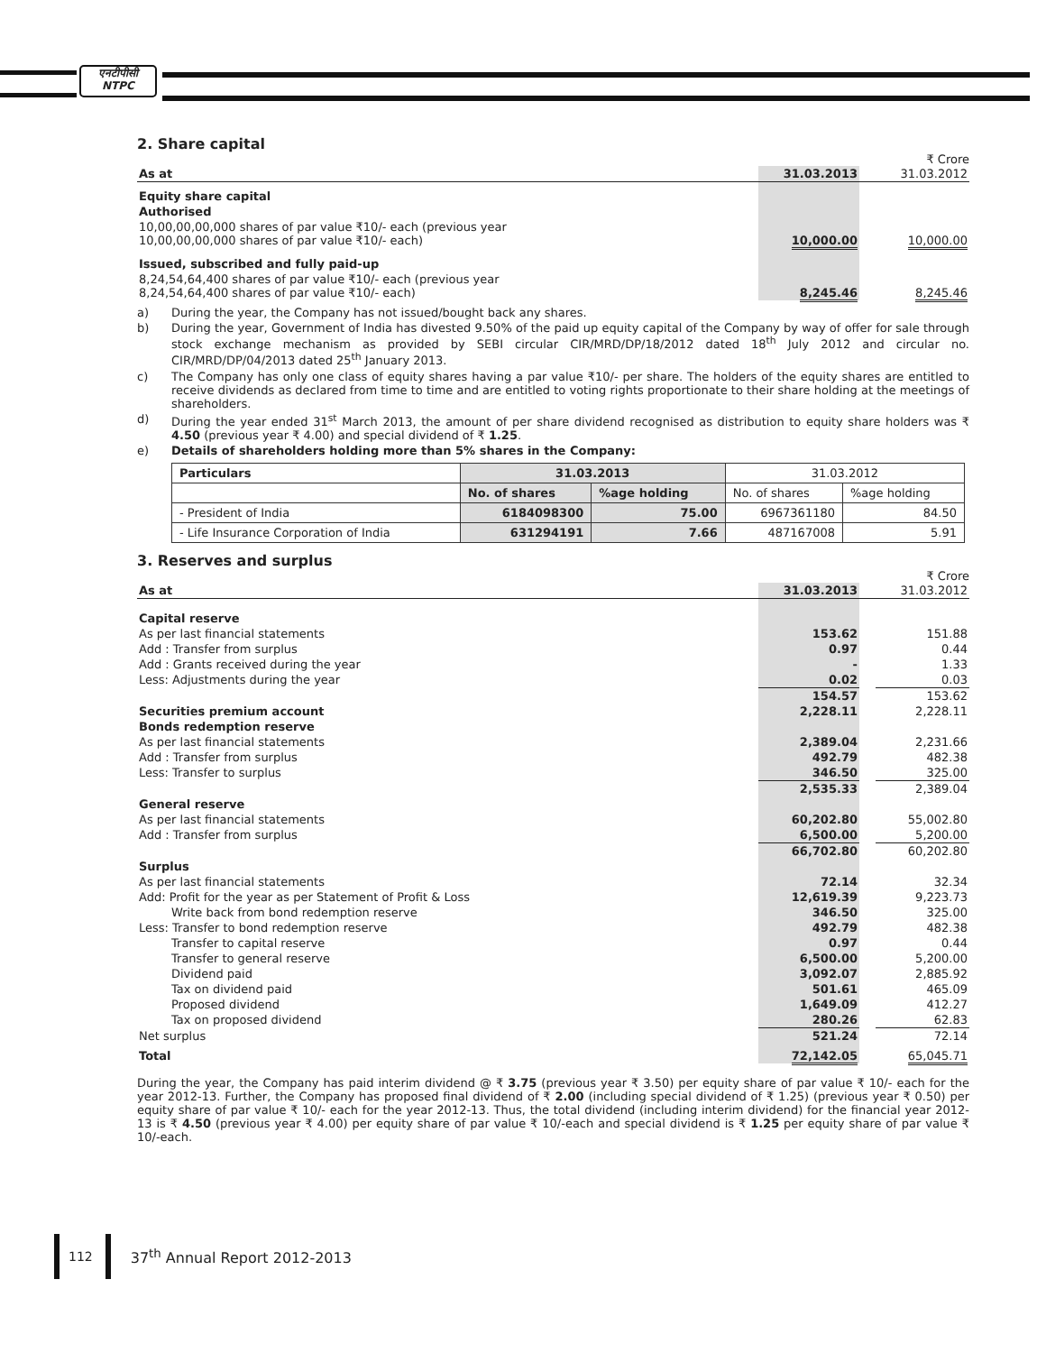एनटीपीसी
NTPC
2. Share capital
₹ Crore
| As at | 31.03.2013 | | 31.03.2012 |
| Equity share capital | | | |
| Authorised | | | |
| 10,00,00,00,000 shares of par value ₹10/- each (previous year 10,00,00,00,000 shares of par value ₹10/- each) | 10,000.00 | | 10,000.00 |
| Issued, subscribed and fully paid-up | | | |
| 8,24,54,64,400 shares of par value ₹10/- each (previous year 8,24,54,64,400 shares of par value ₹10/- each) | 8,245.46 | | 8,245.46 |
a) During the year, the Company has not issued/bought back any shares.
b) During the year, Government of India has divested 9.50% of the paid up equity capital of the Company by way of offer for sale through stock exchange mechanism as provided by SEBI circular CIR/MRD/DP/18/2012 dated 18<sup>th</sup> July 2012 and circular no. CIR/MRD/DP/04/2013 dated 25<sup>th</sup> January 2013.
c) The Company has only one class of equity shares having a par value ₹10/- per share. The holders of the equity shares are entitled to receive dividends as declared from time to time and are entitled to voting rights proportionate to their share holding at the meetings of shareholders.
d) During the year ended 31<sup>st</sup> March 2013, the amount of per share dividend recognised as distribution to equity share holders was ₹ 4.50 (previous year ₹ 4.00) and special dividend of ₹ 1.25.
e) Details of shareholders holding more than 5% shares in the Company:
| Particulars | 31.03.2013 | | 31.03.2012 | |
| --- | --- | --- | --- | --- |
| | No. of shares | %age holding | No. of shares | %age holding |
| - President of India | 6184098300 | 75.00 | 6967361180 | 84.50 |
| - Life Insurance Corporation of India | 631294191 | 7.66 | 487167008 | 5.91 |
3. Reserves and surplus
₹ Crore
| As at | 31.03.2013 | | 31.03.2012 |
| Capital reserve | | | |
| As per last financial statements | 153.62 | | 151.88 |
| Add : Transfer from surplus | 0.97 | | 0.44 |
| Add : Grants received during the year | - | | 1.33 |
| Less: Adjustments during the year | 0.02 | | 0.03 |
| | 154.57 | | 153.62 |
| Securities premium account | 2,228.11 | | 2,228.11 |
| Bonds redemption reserve | | | |
| As per last financial statements | 2,389.04 | | 2,231.66 |
| Add : Transfer from surplus | 492.79 | | 482.38 |
| Less: Transfer to surplus | 346.50 | | 325.00 |
| | 2,535.33 | | 2,389.04 |
| General reserve | | | |
| As per last financial statements | 60,202.80 | | 55,002.80 |
| Add : Transfer from surplus | 6,500.00 | | 5,200.00 |
| | 66,702.80 | | 60,202.80 |
| Surplus | | | |
| As per last financial statements | 72.14 | | 32.34 |
| Add: Profit for the year as per Statement of Profit & Loss | 12,619.39 | | 9,223.73 |
| Write back from bond redemption reserve | 346.50 | | 325.00 |
| Less: Transfer to bond redemption reserve | 492.79 | | 482.38 |
| Transfer to capital reserve | 0.97 | | 0.44 |
| Transfer to general reserve | 6,500.00 | | 5,200.00 |
| Dividend paid | 3,092.07 | | 2,885.92 |
| Tax on dividend paid | 501.61 | | 465.09 |
| Proposed dividend | 1,649.09 | | 412.27 |
| Tax on proposed dividend | 280.26 | | 62.83 |
| Net surplus | 521.24 | | 72.14 |
| Total | 72,142.05 | | 65,045.71 |
During the year, the Company has paid interim dividend @ ₹ 3.75 (previous year ₹ 3.50) per equity share of par value ₹ 10/- each for the year 2012-13. Further, the Company has proposed final dividend of ₹ 2.00 (including special dividend of ₹ 1.25) (previous year ₹ 0.50) per equity share of par value ₹ 10/- each for the year 2012-13. Thus, the total dividend (including interim dividend) for the financial year 2012-13 is ₹ 4.50 (previous year ₹ 4.00) per equity share of par value ₹ 10/-each and special dividend is ₹ 1.25 per equity share of par value ₹ 10/-each.
112 37<sup>th</sup> Annual Report 2012-2013